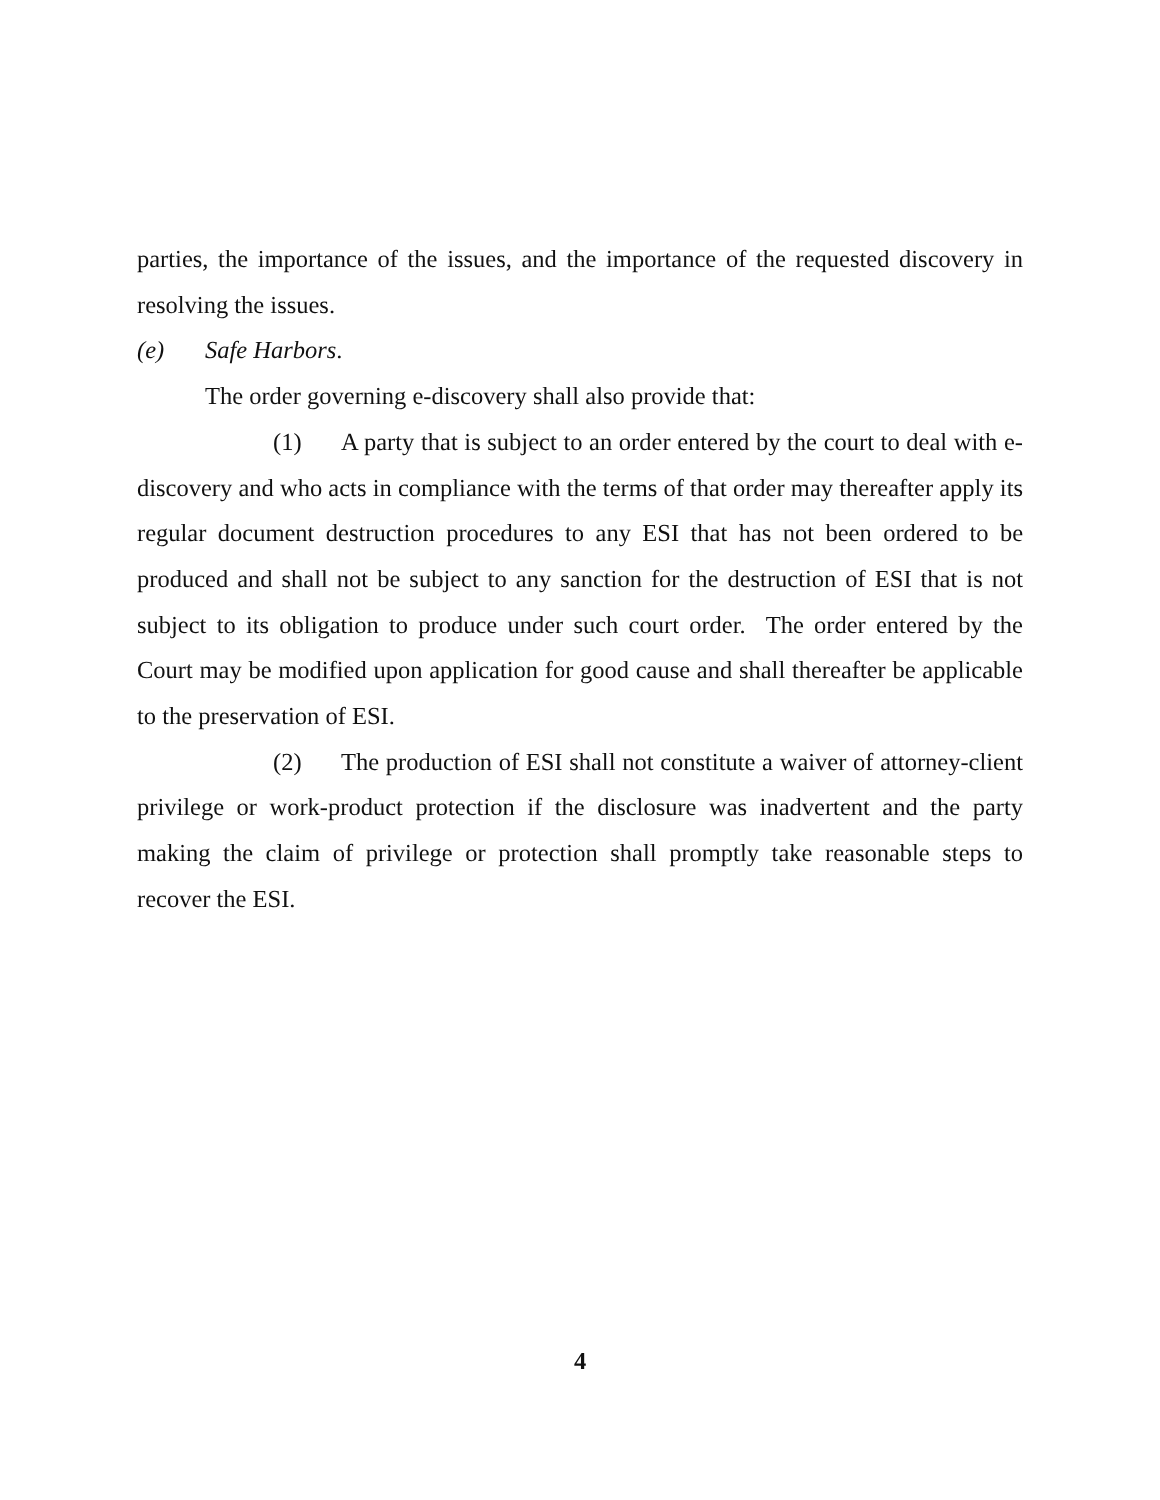parties, the importance of the issues, and the importance of the requested discovery in resolving the issues.
(e) Safe Harbors.
The order governing e-discovery shall also provide that:
(1) A party that is subject to an order entered by the court to deal with e-discovery and who acts in compliance with the terms of that order may thereafter apply its regular document destruction procedures to any ESI that has not been ordered to be produced and shall not be subject to any sanction for the destruction of ESI that is not subject to its obligation to produce under such court order. The order entered by the Court may be modified upon application for good cause and shall thereafter be applicable to the preservation of ESI.
(2) The production of ESI shall not constitute a waiver of attorney-client privilege or work-product protection if the disclosure was inadvertent and the party making the claim of privilege or protection shall promptly take reasonable steps to recover the ESI.
4